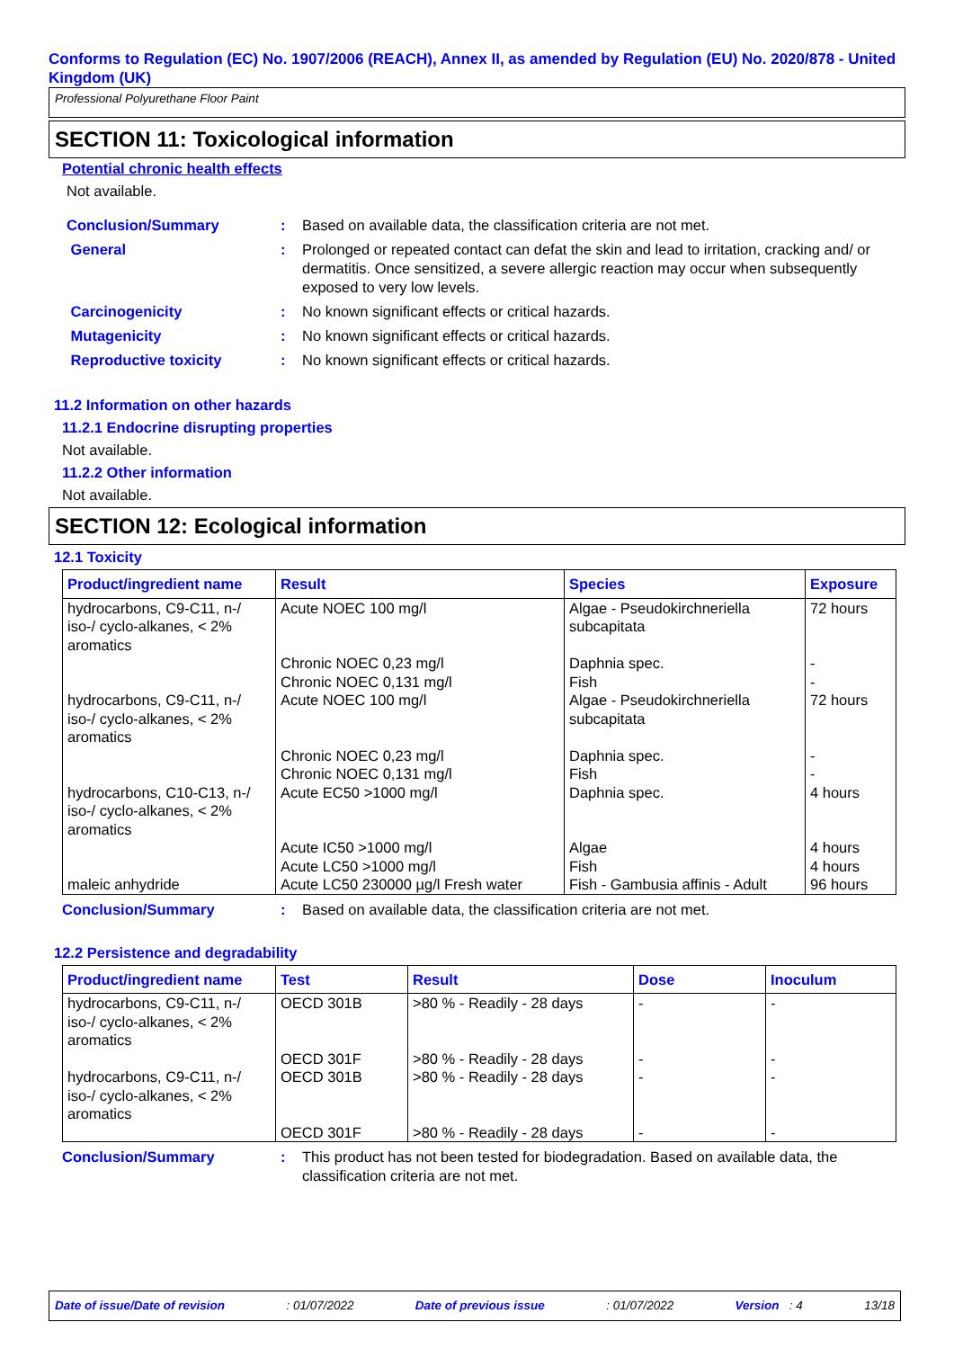Conforms to Regulation (EC) No. 1907/2006 (REACH), Annex II, as amended by Regulation (EU) No. 2020/878 - United Kingdom (UK)
Professional Polyurethane Floor Paint
SECTION 11: Toxicological information
Potential chronic health effects
Not available.
Conclusion/Summary : Based on available data, the classification criteria are not met.
General : Prolonged or repeated contact can defat the skin and lead to irritation, cracking and/ or dermatitis. Once sensitized, a severe allergic reaction may occur when subsequently exposed to very low levels.
Carcinogenicity : No known significant effects or critical hazards.
Mutagenicity : No known significant effects or critical hazards.
Reproductive toxicity : No known significant effects or critical hazards.
11.2 Information on other hazards
11.2.1 Endocrine disrupting properties
Not available.
11.2.2 Other information
Not available.
SECTION 12: Ecological information
12.1 Toxicity
| Product/ingredient name | Result | Species | Exposure |
| --- | --- | --- | --- |
| hydrocarbons, C9-C11, n-/ iso-/ cyclo-alkanes, < 2% aromatics | Acute NOEC 100 mg/l | Algae - Pseudokirchneriella subcapitata | 72 hours |
| | Chronic NOEC 0,23 mg/l | Daphnia spec. | - |
| | Chronic NOEC 0,131 mg/l | Fish | - |
| hydrocarbons, C9-C11, n-/ iso-/ cyclo-alkanes, < 2% aromatics | Acute NOEC 100 mg/l | Algae - Pseudokirchneriella subcapitata | 72 hours |
| | Chronic NOEC 0,23 mg/l | Daphnia spec. | - |
| | Chronic NOEC 0,131 mg/l | Fish | - |
| hydrocarbons, C10-C13, n-/ iso-/ cyclo-alkanes, < 2% aromatics | Acute EC50 >1000 mg/l | Daphnia spec. | 4 hours |
| | Acute IC50 >1000 mg/l | Algae | 4 hours |
| | Acute LC50 >1000 mg/l | Fish | 4 hours |
| maleic anhydride | Acute LC50 230000 µg/l Fresh water | Fish - Gambusia affinis - Adult | 96 hours |
Conclusion/Summary : Based on available data, the classification criteria are not met.
12.2 Persistence and degradability
| Product/ingredient name | Test | Result | Dose | Inoculum |
| --- | --- | --- | --- | --- |
| hydrocarbons, C9-C11, n-/ iso-/ cyclo-alkanes, < 2% aromatics | OECD 301B | >80 % - Readily - 28 days | - | - |
| | OECD 301F | >80 % - Readily - 28 days | - | - |
| hydrocarbons, C9-C11, n-/ iso-/ cyclo-alkanes, < 2% aromatics | OECD 301B | >80 % - Readily - 28 days | - | - |
| | OECD 301F | >80 % - Readily - 28 days | - | - |
Conclusion/Summary : This product has not been tested for biodegradation. Based on available data, the classification criteria are not met.
Date of issue/Date of revision: 01/07/2022 Date of previous issue: 01/07/2022 Version : 4 13/18